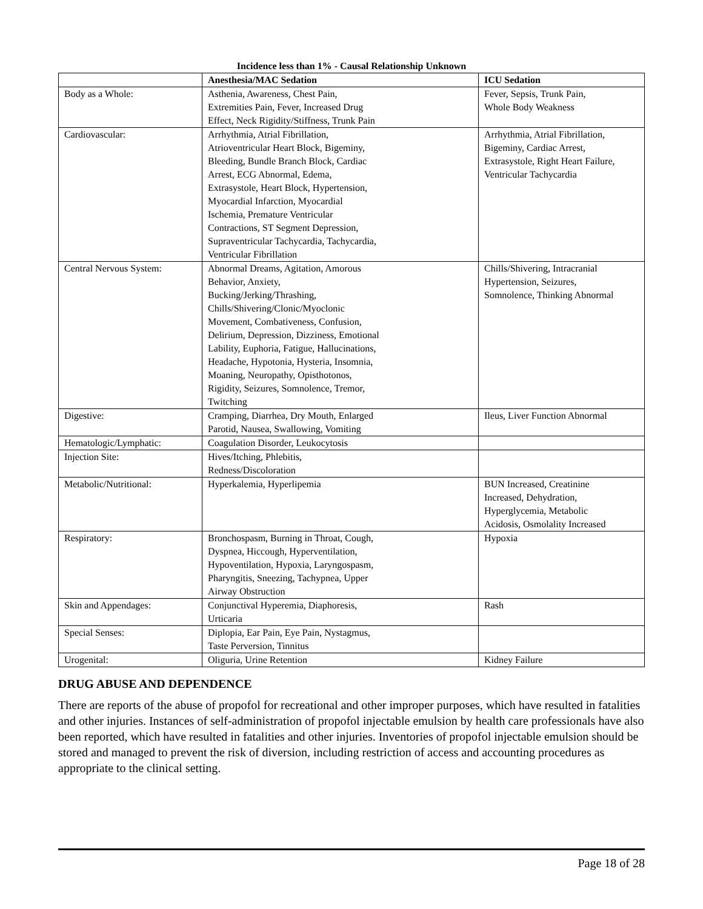Incidence less than 1% - Causal Relationship Unknown
| | Anesthesia/MAC Sedation | ICU Sedation |
| --- | --- | --- |
| Body as a Whole: | Asthenia, Awareness, Chest Pain, Extremities Pain, Fever, Increased Drug Effect, Neck Rigidity/Stiffness, Trunk Pain | Fever, Sepsis, Trunk Pain, Whole Body Weakness |
| Cardiovascular: | Arrhythmia, Atrial Fibrillation, Atrioventricular Heart Block, Bigeminy, Bleeding, Bundle Branch Block, Cardiac Arrest, ECG Abnormal, Edema, Extrasystole, Heart Block, Hypertension, Myocardial Infarction, Myocardial Ischemia, Premature Ventricular Contractions, ST Segment Depression, Supraventricular Tachycardia, Tachycardia, Ventricular Fibrillation | Arrhythmia, Atrial Fibrillation, Bigeminy, Cardiac Arrest, Extrasystole, Right Heart Failure, Ventricular Tachycardia |
| Central Nervous System: | Abnormal Dreams, Agitation, Amorous Behavior, Anxiety, Bucking/Jerking/Thrashing, Chills/Shivering/Clonic/Myoclonic Movement, Combativeness, Confusion, Delirium, Depression, Dizziness, Emotional Lability, Euphoria, Fatigue, Hallucinations, Headache, Hypotonia, Hysteria, Insomnia, Moaning, Neuropathy, Opisthotonos, Rigidity, Seizures, Somnolence, Tremor, Twitching | Chills/Shivering, Intracranial Hypertension, Seizures, Somnolence, Thinking Abnormal |
| Digestive: | Cramping, Diarrhea, Dry Mouth, Enlarged Parotid, Nausea, Swallowing, Vomiting | Ileus, Liver Function Abnormal |
| Hematologic/Lymphatic: | Coagulation Disorder, Leukocytosis | |
| Injection Site: | Hives/Itching, Phlebitis, Redness/Discoloration | |
| Metabolic/Nutritional: | Hyperkalemia, Hyperlipemia | BUN Increased, Creatinine Increased, Dehydration, Hyperglycemia, Metabolic Acidosis, Osmolality Increased |
| Respiratory: | Bronchospasm, Burning in Throat, Cough, Dyspnea, Hiccough, Hyperventilation, Hypoventilation, Hypoxia, Laryngospasm, Pharyngitis, Sneezing, Tachypnea, Upper Airway Obstruction | Hypoxia |
| Skin and Appendages: | Conjunctival Hyperemia, Diaphoresis, Urticaria | Rash |
| Special Senses: | Diplopia, Ear Pain, Eye Pain, Nystagmus, Taste Perversion, Tinnitus | |
| Urogenital: | Oliguria, Urine Retention | Kidney Failure |
DRUG ABUSE AND DEPENDENCE
There are reports of the abuse of propofol for recreational and other improper purposes, which have resulted in fatalities and other injuries. Instances of self-administration of propofol injectable emulsion by health care professionals have also been reported, which have resulted in fatalities and other injuries. Inventories of propofol injectable emulsion should be stored and managed to prevent the risk of diversion, including restriction of access and accounting procedures as appropriate to the clinical setting.
Page 18 of 28